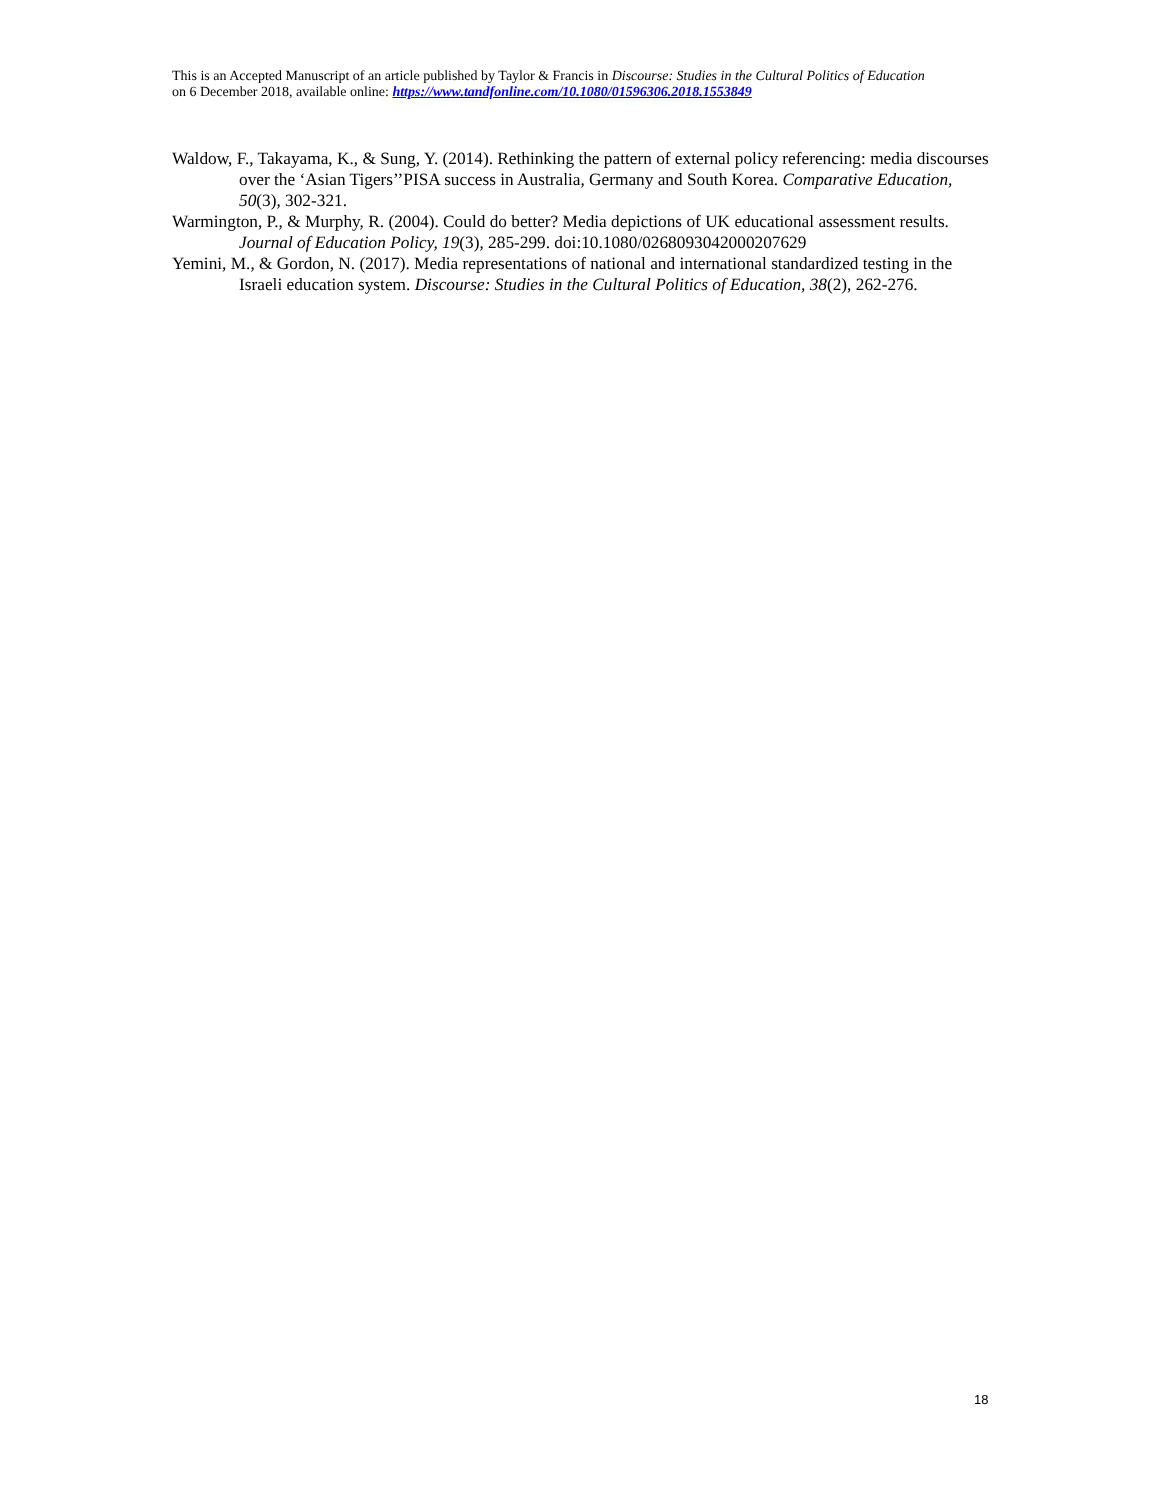This is an Accepted Manuscript of an article published by Taylor & Francis in Discourse: Studies in the Cultural Politics of Education
on 6 December 2018, available online: https://www.tandfonline.com/10.1080/01596306.2018.1553849
Waldow, F., Takayama, K., & Sung, Y. (2014). Rethinking the pattern of external policy referencing: media discourses over the ‘Asian Tigers’’PISA success in Australia, Germany and South Korea. Comparative Education, 50(3), 302-321.
Warmington, P., & Murphy, R. (2004). Could do better? Media depictions of UK educational assessment results. Journal of Education Policy, 19(3), 285-299. doi:10.1080/0268093042000207629
Yemini, M., & Gordon, N. (2017). Media representations of national and international standardized testing in the Israeli education system. Discourse: Studies in the Cultural Politics of Education, 38(2), 262-276.
18